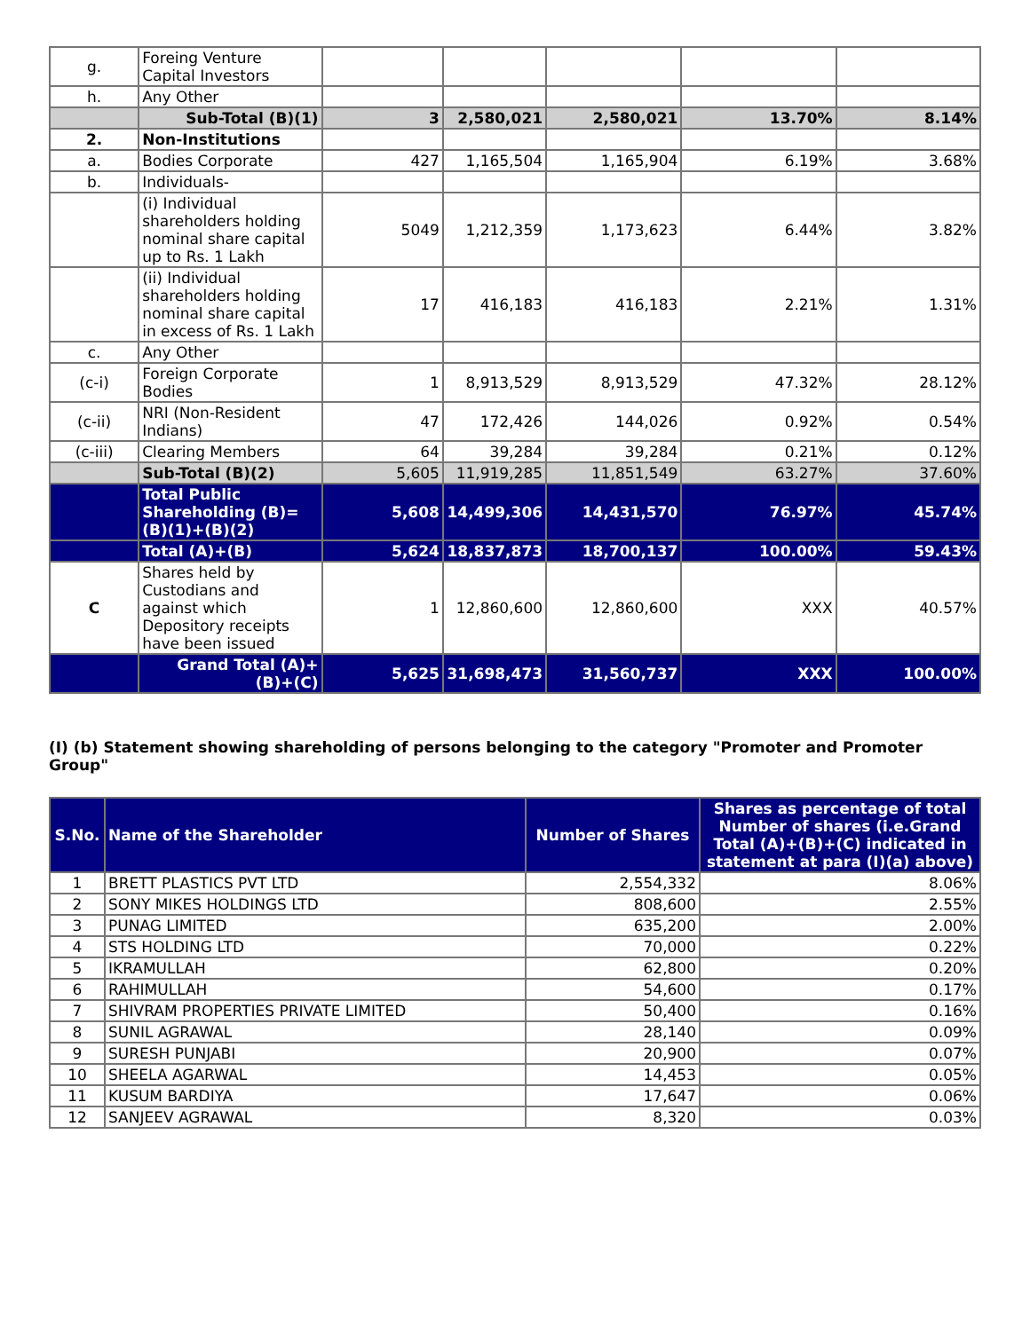| g. | Foreing Venture Capital Investors | | | | | |
| h. | Any Other | | | | | |
| | Sub-Total (B)(1) | 3 | 2,580,021 | 2,580,021 | 13.70% | 8.14% |
| 2. | Non-Institutions | | | | | |
| a. | Bodies Corporate | 427 | 1,165,504 | 1,165,904 | 6.19% | 3.68% |
| b. | Individuals- | | | | | |
| | (i) Individual shareholders holding nominal share capital up to Rs. 1 Lakh | 5049 | 1,212,359 | 1,173,623 | 6.44% | 3.82% |
| | (ii) Individual shareholders holding nominal share capital in excess of Rs. 1 Lakh | 17 | 416,183 | 416,183 | 2.21% | 1.31% |
| c. | Any Other | | | | | |
| (c-i) | Foreign Corporate Bodies | 1 | 8,913,529 | 8,913,529 | 47.32% | 28.12% |
| (c-ii) | NRI (Non-Resident Indians) | 47 | 172,426 | 144,026 | 0.92% | 0.54% |
| (c-iii) | Clearing Members | 64 | 39,284 | 39,284 | 0.21% | 0.12% |
| | Sub-Total (B)(2) | 5,605 | 11,919,285 | 11,851,549 | 63.27% | 37.60% |
| | Total Public Shareholding (B)=(B)(1)+(B)(2) | 5,608 | 14,499,306 | 14,431,570 | 76.97% | 45.74% |
| | Total (A)+(B) | 5,624 | 18,837,873 | 18,700,137 | 100.00% | 59.43% |
| C | Shares held by Custodians and against which Depository receipts have been issued | 1 | 12,860,600 | 12,860,600 | XXX | 40.57% |
| | Grand Total (A)+(B)+(C) | 5,625 | 31,698,473 | 31,560,737 | XXX | 100.00% |
(I) (b) Statement showing shareholding of persons belonging to the category "Promoter and Promoter Group"
| S.No. | Name of the Shareholder | Number of Shares | Shares as percentage of total Number of shares (i.e.Grand Total (A)+(B)+(C) indicated in statement at para (I)(a) above) |
| --- | --- | --- | --- |
| 1 | BRETT PLASTICS PVT LTD | 2,554,332 | 8.06% |
| 2 | SONY MIKES HOLDINGS LTD | 808,600 | 2.55% |
| 3 | PUNAG LIMITED | 635,200 | 2.00% |
| 4 | STS HOLDING LTD | 70,000 | 0.22% |
| 5 | IKRAMULLAH | 62,800 | 0.20% |
| 6 | RAHIMULLAH | 54,600 | 0.17% |
| 7 | SHIVRAM PROPERTIES PRIVATE LIMITED | 50,400 | 0.16% |
| 8 | SUNIL AGRAWAL | 28,140 | 0.09% |
| 9 | SURESH PUNJABI | 20,900 | 0.07% |
| 10 | SHEELA AGARWAL | 14,453 | 0.05% |
| 11 | KUSUM BARDIYA | 17,647 | 0.06% |
| 12 | SANJEEV AGRAWAL | 8,320 | 0.03% |